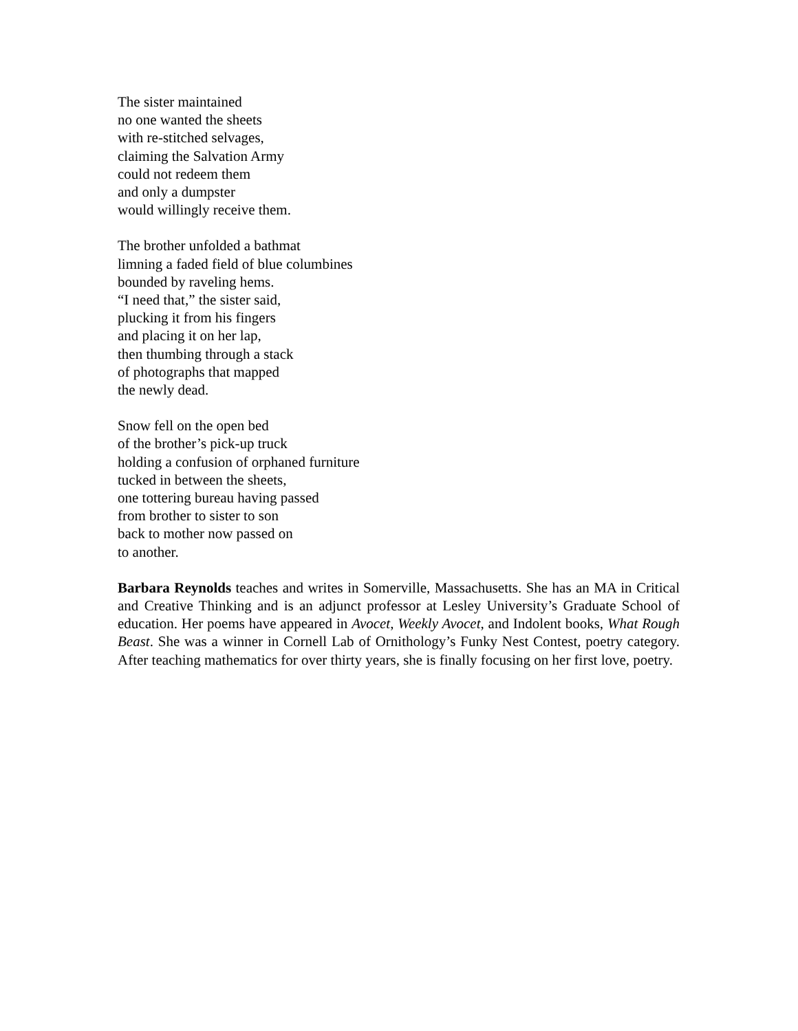The sister maintained
no one wanted the sheets
with re-stitched selvages,
claiming the Salvation Army
could not redeem them
and only a dumpster
would willingly receive them.
The brother unfolded a bathmat
limning a faded field of blue columbines
bounded by raveling hems.
“I need that,” the sister said,
plucking it from his fingers
and placing it on her lap,
then thumbing through a stack
of photographs that mapped
the newly dead.
Snow fell on the open bed
of the brother’s pick-up truck
holding a confusion of orphaned furniture
tucked in between the sheets,
one tottering bureau having passed
from brother to sister to son
back to mother now passed on
to another.
Barbara Reynolds teaches and writes in Somerville, Massachusetts. She has an MA in Critical and Creative Thinking and is an adjunct professor at Lesley University’s Graduate School of education. Her poems have appeared in Avocet, Weekly Avocet, and Indolent books, What Rough Beast. She was a winner in Cornell Lab of Ornithology’s Funky Nest Contest, poetry category. After teaching mathematics for over thirty years, she is finally focusing on her first love, poetry.